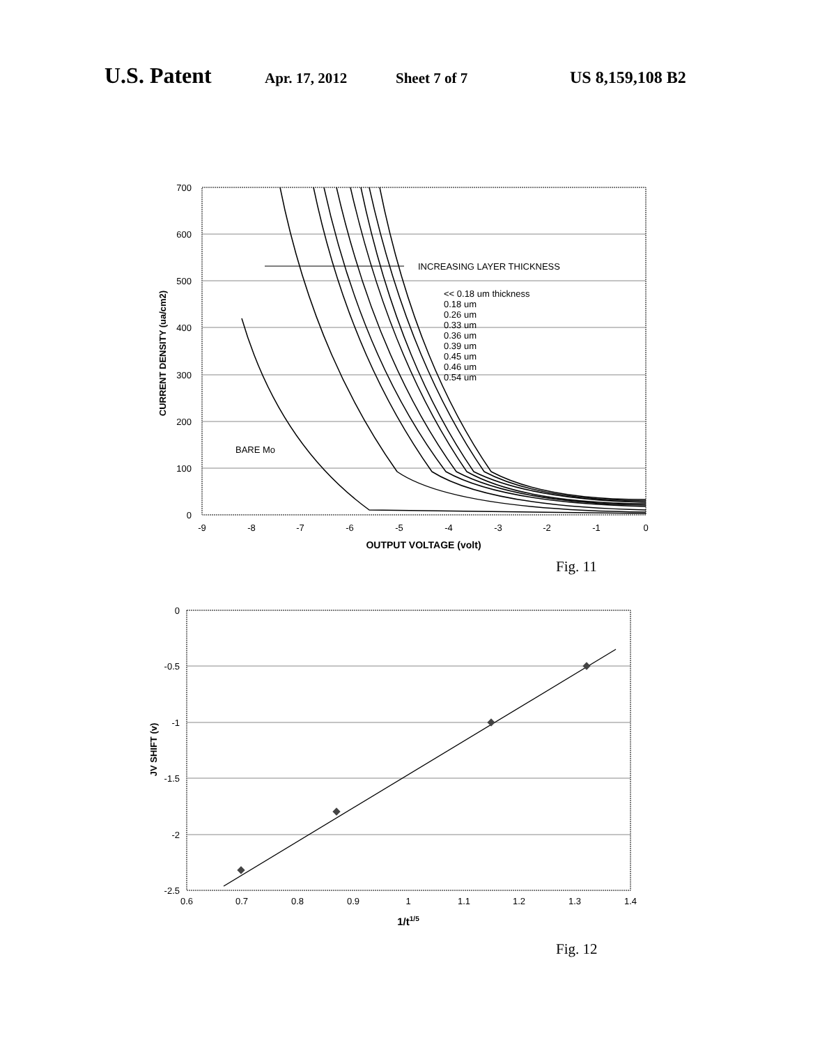U.S. Patent Apr. 17, 2012 Sheet 7 of 7 US 8,159,108 B2
700
600
500
400
300
200
100
0
-9
-8
-7
-6
-5
-4
-3
-2
-1
0
OUTPUT VOLTAGE (volt)
CURRENT DENSITY (ua/cm2)
INCREASING LAYER THICKNESS
<< 0.18 um thickness
0.18 um
0.26 um
0.33 um
0.36 um
0.39 um
0.45 um
0.46 um
0.54 um
BARE Mo
Fig. 11
0
-0.5
-1
-1.5
-2
-2.5
0.6
0.7
0.8
0.9
1
1.1
1.2
1.3
1.4
1/t1/5
JV SHIFT (v)
Fig. 12